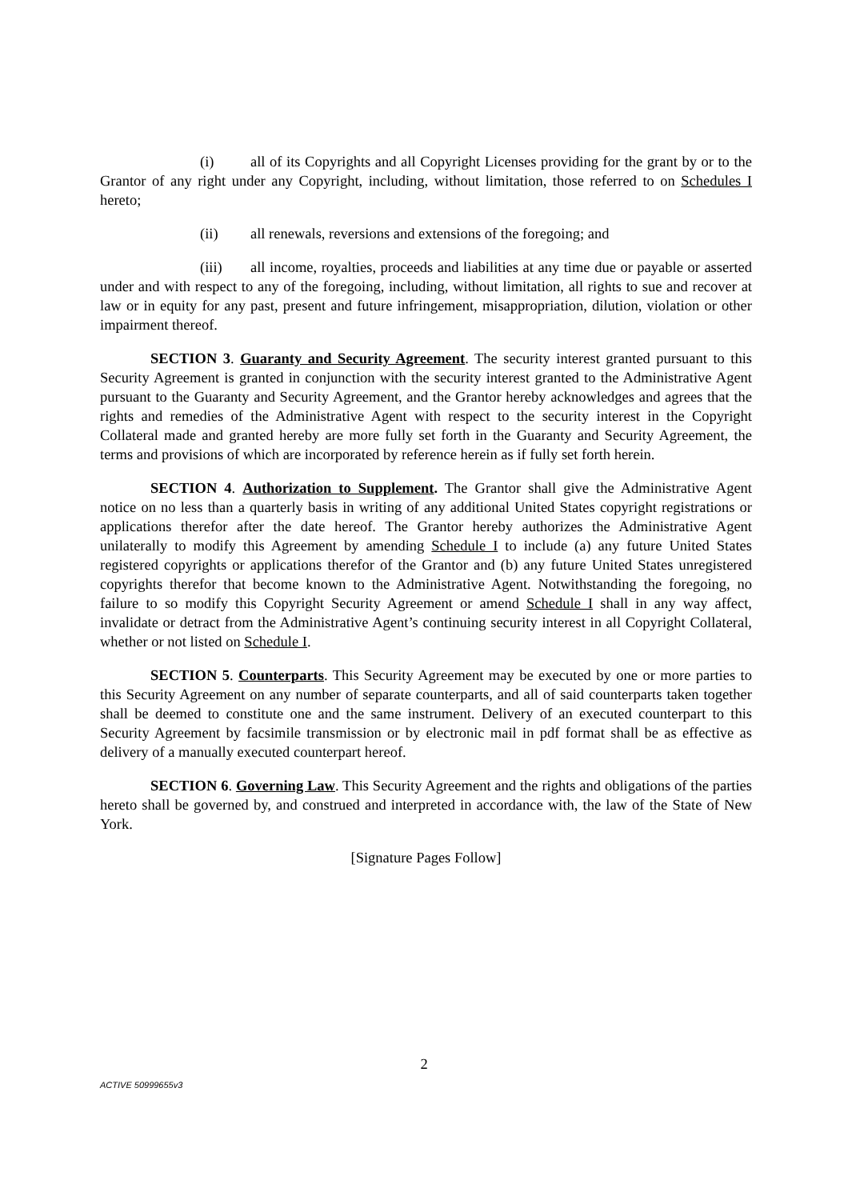(i) all of its Copyrights and all Copyright Licenses providing for the grant by or to the Grantor of any right under any Copyright, including, without limitation, those referred to on Schedules I hereto;
(ii) all renewals, reversions and extensions of the foregoing; and
(iii) all income, royalties, proceeds and liabilities at any time due or payable or asserted under and with respect to any of the foregoing, including, without limitation, all rights to sue and recover at law or in equity for any past, present and future infringement, misappropriation, dilution, violation or other impairment thereof.
SECTION 3. Guaranty and Security Agreement. The security interest granted pursuant to this Security Agreement is granted in conjunction with the security interest granted to the Administrative Agent pursuant to the Guaranty and Security Agreement, and the Grantor hereby acknowledges and agrees that the rights and remedies of the Administrative Agent with respect to the security interest in the Copyright Collateral made and granted hereby are more fully set forth in the Guaranty and Security Agreement, the terms and provisions of which are incorporated by reference herein as if fully set forth herein.
SECTION 4. Authorization to Supplement. The Grantor shall give the Administrative Agent notice on no less than a quarterly basis in writing of any additional United States copyright registrations or applications therefor after the date hereof. The Grantor hereby authorizes the Administrative Agent unilaterally to modify this Agreement by amending Schedule I to include (a) any future United States registered copyrights or applications therefor of the Grantor and (b) any future United States unregistered copyrights therefor that become known to the Administrative Agent. Notwithstanding the foregoing, no failure to so modify this Copyright Security Agreement or amend Schedule I shall in any way affect, invalidate or detract from the Administrative Agent’s continuing security interest in all Copyright Collateral, whether or not listed on Schedule I.
SECTION 5. Counterparts. This Security Agreement may be executed by one or more parties to this Security Agreement on any number of separate counterparts, and all of said counterparts taken together shall be deemed to constitute one and the same instrument. Delivery of an executed counterpart to this Security Agreement by facsimile transmission or by electronic mail in pdf format shall be as effective as delivery of a manually executed counterpart hereof.
SECTION 6. Governing Law. This Security Agreement and the rights and obligations of the parties hereto shall be governed by, and construed and interpreted in accordance with, the law of the State of New York.
[Signature Pages Follow]
2
ACTIVE 50999655v3